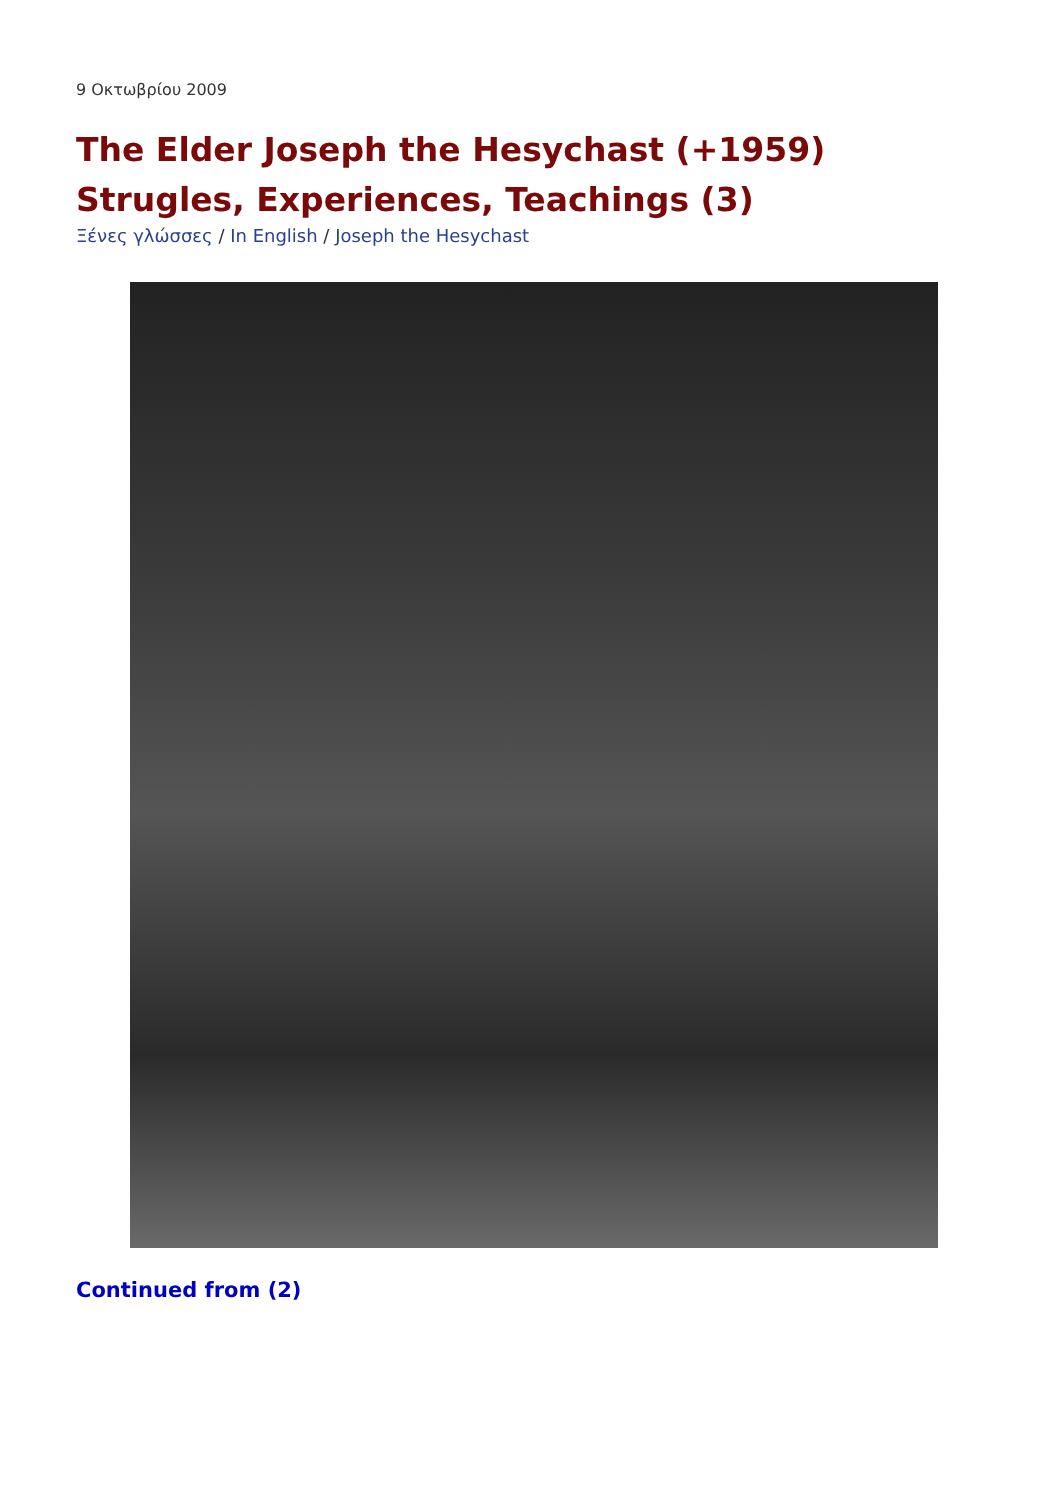9 Οκτωβρίου 2009
The Elder Joseph the Hesychast (+1959) Strugles, Experiences, Teachings (3)
Ξένες γλώσσες / In English / Joseph the Hesychast
Continued from (2)